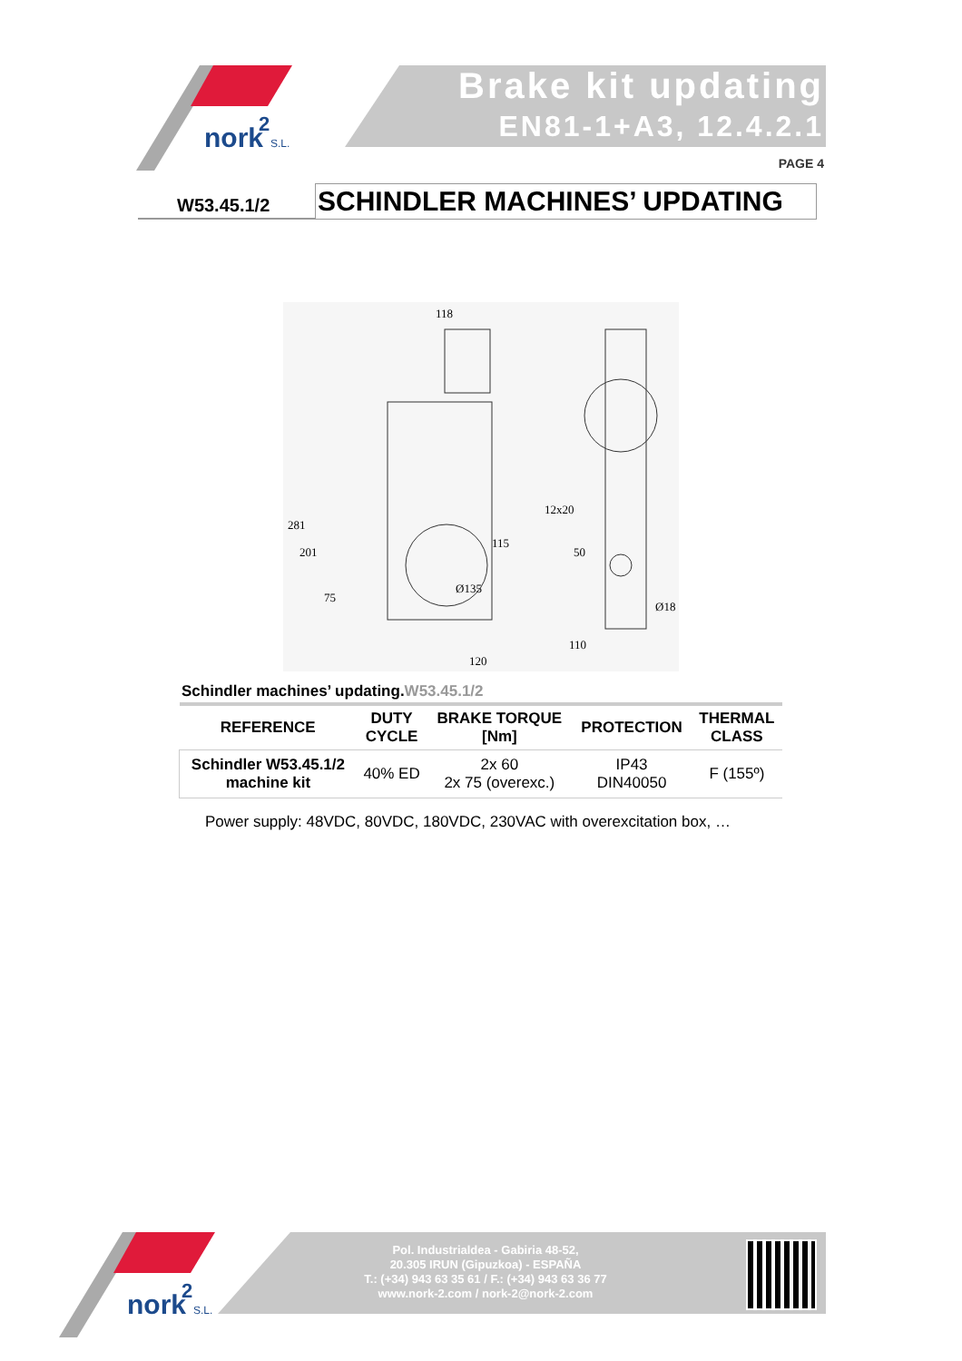nork
2
S.L.
Brake kit updating
EN81-1+A3, 12.4.2.1
PAGE 4
W53.45.1/2
SCHINDLER MACHINES’ UPDATING
118
120
110
12x20
115
281
201
75
50
Ø18
Ø135
Schindler machines’ updating.W53.45.1/2
| REFERENCE | DUTY CYCLE | BRAKE TORQUE [Nm] | PROTECTION | THERMAL CLASS |
| --- | --- | --- | --- | --- |
| Schindler W53.45.1/2 machine kit | 40% ED | 2x 60 2x 75 (overexc.) | IP43 DIN40050 | F (155º) |
Power supply: 48VDC, 80VDC, 180VDC, 230VAC with overexcitation box, …
nork
2
S.L.
Pol. Industrialdea - Gabiria 48-52,
20.305 IRUN (Gipuzkoa) - ESPAÑA
T.: (+34) 943 63 35 61 / F.: (+34) 943 63 36 77
www.nork-2.com / nork-2@nork-2.com